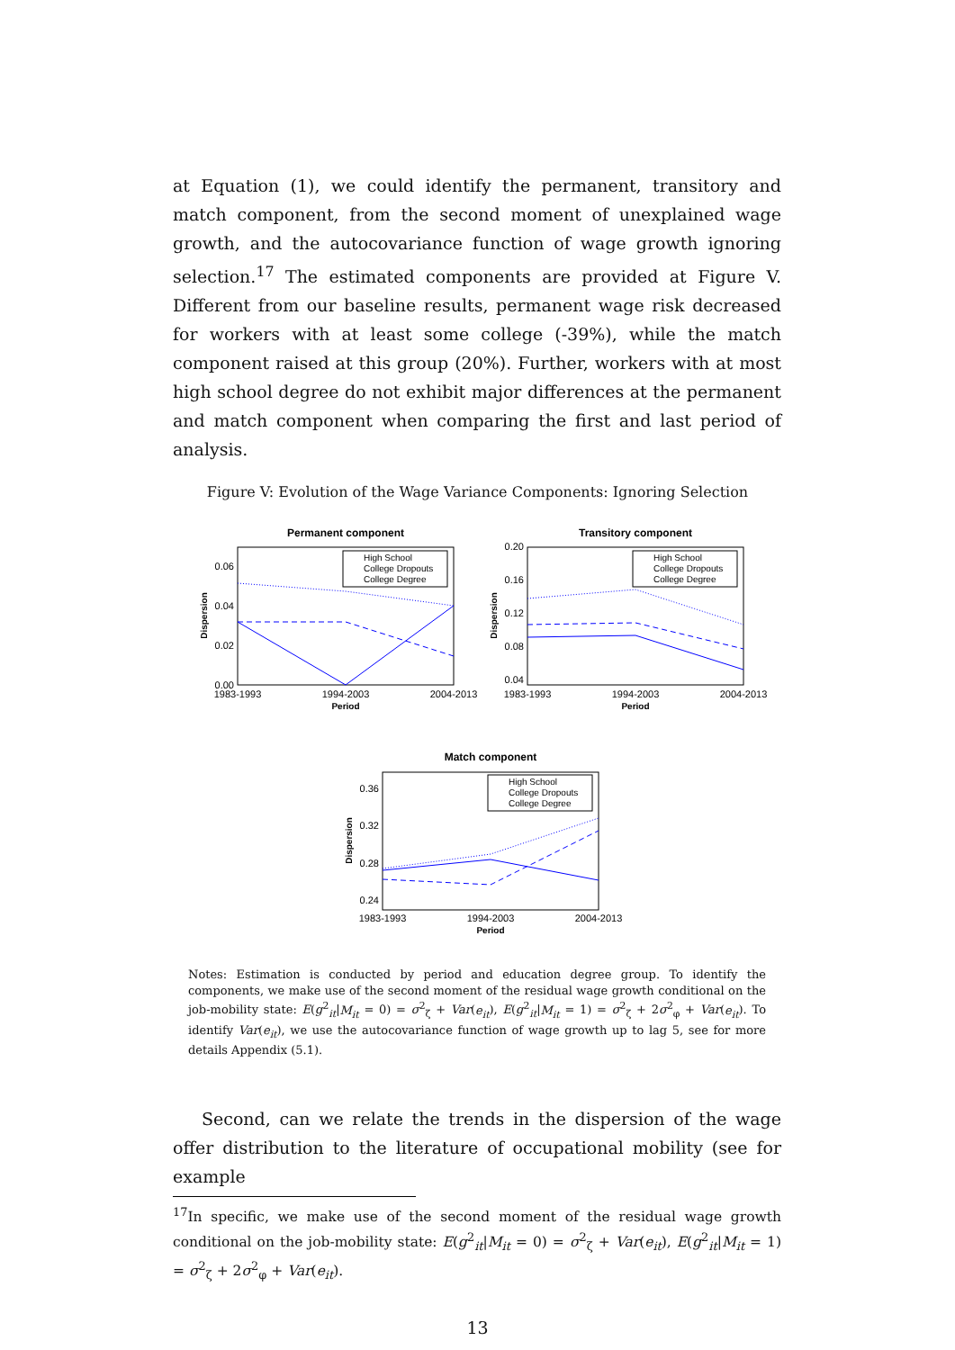at Equation (1), we could identify the permanent, transitory and match component, from the second moment of unexplained wage growth, and the autocovariance function of wage growth ignoring selection.<sup>17</sup> The estimated components are provided at Figure V. Different from our baseline results, permanent wage risk decreased for workers with at least some college (-39%), while the match component raised at this group (20%). Further, workers with at most high school degree do not exhibit major differences at the permanent and match component when comparing the first and last period of analysis.
Figure V: Evolution of the Wage Variance Components: Ignoring Selection
Permanent component
0.06
0.04
0.02
0.00
1983-1993
1994-2003
2004-2013
Period
Dispersion
High School
College Dropouts
College Degree
Transitory component
0.20
0.16
0.12
0.08
0.04
1983-1993
1994-2003
2004-2013
Period
Dispersion
High School
College Dropouts
College Degree
Match component
0.36
0.32
0.28
0.24
1983-1993
1994-2003
2004-2013
Period
Dispersion
High School
College Dropouts
College Degree
Notes: Estimation is conducted by period and education degree group. To identify the components, we make use of the second moment of the residual wage growth conditional on the job-mobility state: E(g<sup>2</sup><sub>it</sub>|M<sub>it</sub> = 0) = σ<sup>2</sup><sub>ζ</sub> + Var(e<sub>it</sub>), E(g<sup>2</sup><sub>it</sub>|M<sub>it</sub> = 1) = σ<sup>2</sup><sub>ζ</sub> + 2σ<sup>2</sup><sub>φ</sub> + Var(e<sub>it</sub>). To identify Var(e<sub>it</sub>), we use the autocovariance function of wage growth up to lag 5, see for more details Appendix (5.1).
Second, can we relate the trends in the dispersion of the wage offer distribution to the literature of occupational mobility (see for example
<sup>17</sup> In specific, we make use of the second moment of the residual wage growth conditional on the job-mobility state: E(g<sup>2</sup><sub>it</sub>|M<sub>it</sub> = 0) = σ<sup>2</sup><sub>ζ</sub> + Var(e<sub>it</sub>), E(g<sup>2</sup><sub>it</sub>|M<sub>it</sub> = 1) = σ<sup>2</sup><sub>ζ</sub> + 2σ<sup>2</sup><sub>φ</sub> + Var(e<sub>it</sub>).
13